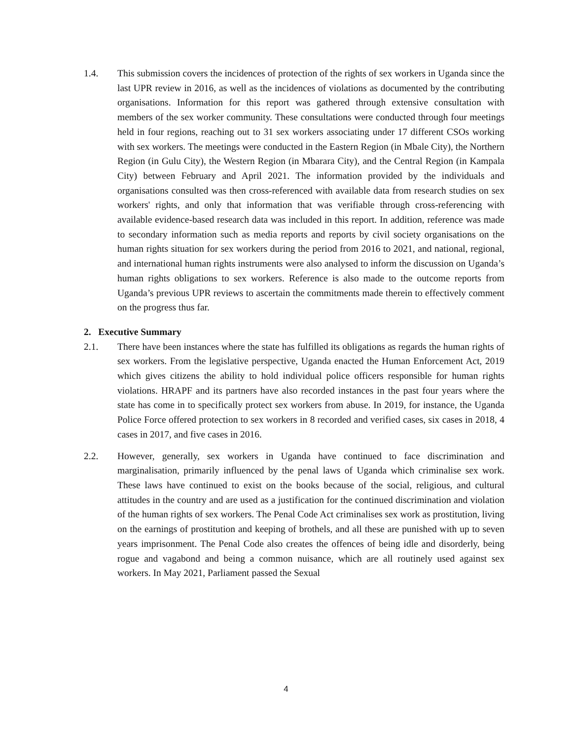1.4. This submission covers the incidences of protection of the rights of sex workers in Uganda since the last UPR review in 2016, as well as the incidences of violations as documented by the contributing organisations. Information for this report was gathered through extensive consultation with members of the sex worker community. These consultations were conducted through four meetings held in four regions, reaching out to 31 sex workers associating under 17 different CSOs working with sex workers. The meetings were conducted in the Eastern Region (in Mbale City), the Northern Region (in Gulu City), the Western Region (in Mbarara City), and the Central Region (in Kampala City) between February and April 2021. The information provided by the individuals and organisations consulted was then cross-referenced with available data from research studies on sex workers' rights, and only that information that was verifiable through cross-referencing with available evidence-based research data was included in this report. In addition, reference was made to secondary information such as media reports and reports by civil society organisations on the human rights situation for sex workers during the period from 2016 to 2021, and national, regional, and international human rights instruments were also analysed to inform the discussion on Uganda’s human rights obligations to sex workers. Reference is also made to the outcome reports from Uganda’s previous UPR reviews to ascertain the commitments made therein to effectively comment on the progress thus far.
2. Executive Summary
2.1. There have been instances where the state has fulfilled its obligations as regards the human rights of sex workers. From the legislative perspective, Uganda enacted the Human Enforcement Act, 2019 which gives citizens the ability to hold individual police officers responsible for human rights violations. HRAPF and its partners have also recorded instances in the past four years where the state has come in to specifically protect sex workers from abuse. In 2019, for instance, the Uganda Police Force offered protection to sex workers in 8 recorded and verified cases, six cases in 2018, 4 cases in 2017, and five cases in 2016.
2.2. However, generally, sex workers in Uganda have continued to face discrimination and marginalisation, primarily influenced by the penal laws of Uganda which criminalise sex work. These laws have continued to exist on the books because of the social, religious, and cultural attitudes in the country and are used as a justification for the continued discrimination and violation of the human rights of sex workers. The Penal Code Act criminalises sex work as prostitution, living on the earnings of prostitution and keeping of brothels, and all these are punished with up to seven years imprisonment. The Penal Code also creates the offences of being idle and disorderly, being rogue and vagabond and being a common nuisance, which are all routinely used against sex workers. In May 2021, Parliament passed the Sexual
4